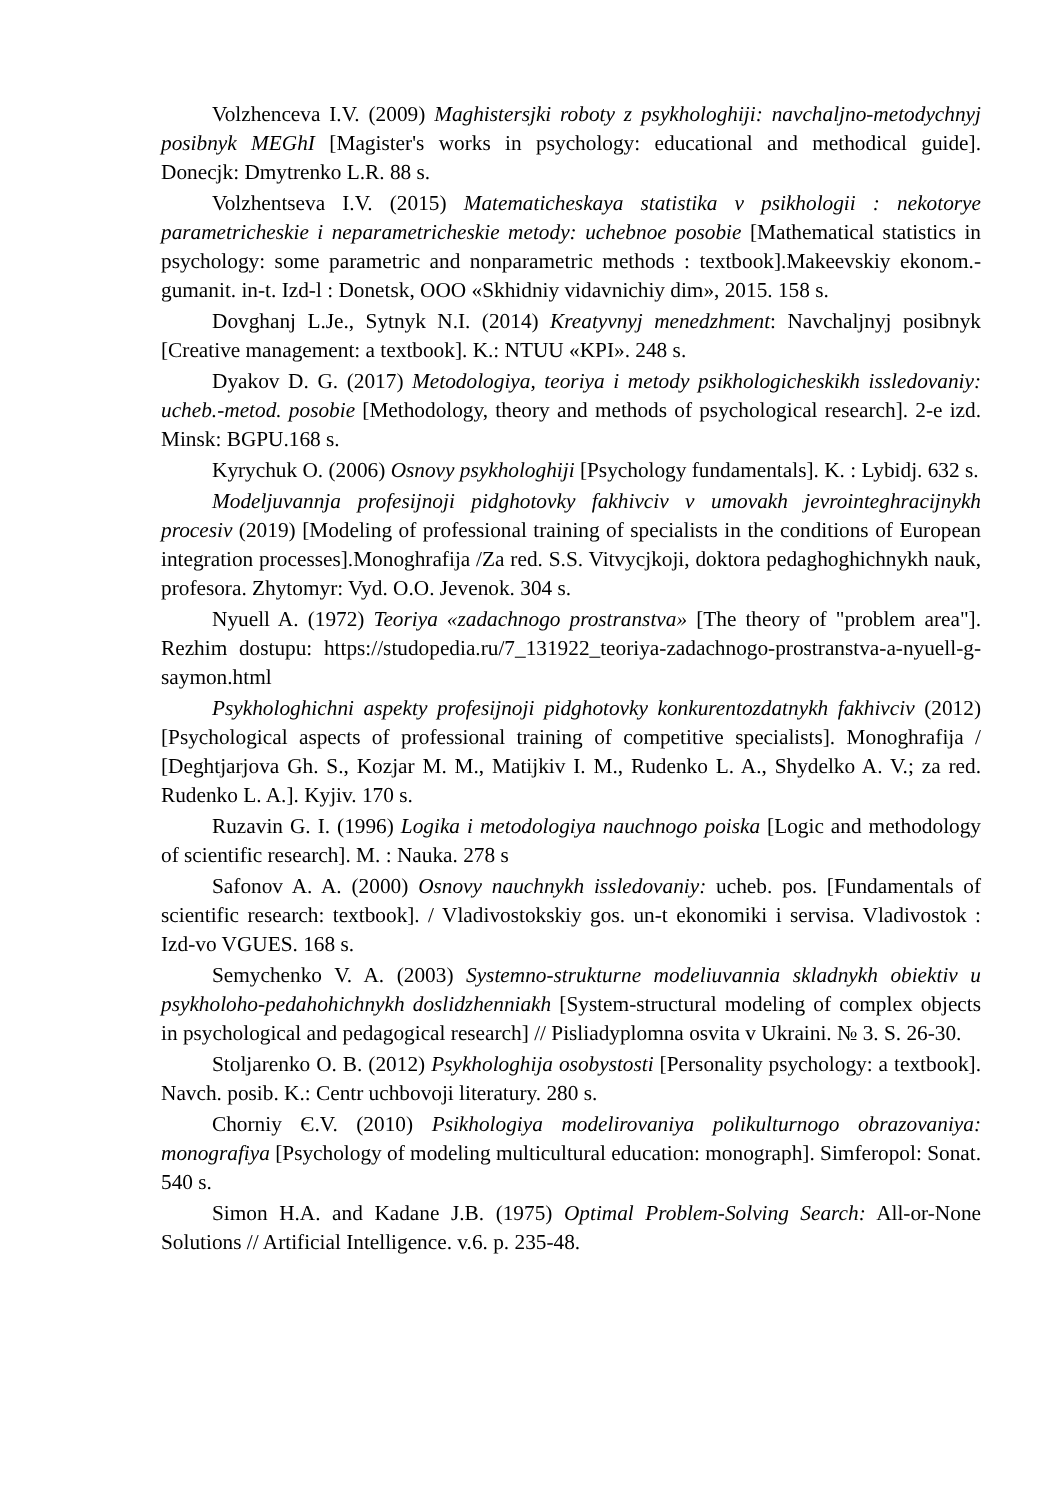Volzhenceva I.V. (2009) Maghistersjki roboty z psykhologhiji: navchaljno-metodychnyj posibnyk MEGhI [Magister's works in psychology: educational and methodical guide]. Donecjk: Dmytrenko L.R. 88 s.
Volzhentseva I.V. (2015) Matematicheskaya statistika v psikhologii : nekotorye parametricheskie i neparametricheskie metody: uchebnoe posobie [Mathematical statistics in psychology: some parametric and nonparametric methods : textbook].Makeevskiy ekonom.-gumanit. in-t. Izd-l : Donetsk, OOO «Skhidniy vidavnichiy dim», 2015. 158 s.
Dovghanj L.Je., Sytnyk N.I. (2014) Kreatyvnyj menedzhment: Navchaljnyj posibnyk [Creative management: a textbook]. K.: NTUU «KPI». 248 s.
Dyakov D. G. (2017) Metodologiya, teoriya i metody psikhologicheskikh issledovaniy: ucheb.-metod. posobie [Methodology, theory and methods of psychological research]. 2-e izd. Minsk: BGPU.168 s.
Kyrychuk O. (2006) Osnovy psykhologhiji [Psychology fundamentals]. K. : Lybidj. 632 s.
Modeljuvannja profesijnoji pidghotovky fakhivciv v umovakh jevrointeghracijnykh procesiv (2019) [Modeling of professional training of specialists in the conditions of European integration processes].Monoghrafija /Za red. S.S. Vitvycjkoji, doktora pedaghoghichnykh nauk, profesora. Zhytomyr: Vyd. O.O. Jevenok. 304 s.
Nyuell A. (1972) Teoriya «zadachnogo prostranstva» [The theory of "problem area"]. Rezhim dostupu: https://studopedia.ru/7_131922_teoriya-zadachnogo-prostranstva-a-nyuell-g-saymon.html
Psykhologhichni aspekty profesijnoji pidghotovky konkurentozdatnykh fakhivciv (2012) [Psychological aspects of professional training of competitive specialists]. Monoghrafija / [Deghtjarjova Gh. S., Kozjar M. M., Matijkiv I. M., Rudenko L. A., Shydelko A. V.; za red. Rudenko L. A.]. Kyjiv. 170 s.
Ruzavin G. I. (1996) Logika i metodologiya nauchnogo poiska [Logic and methodology of scientific research]. M. : Nauka. 278 s
Safonov A. A. (2000) Osnovy nauchnykh issledovaniy: ucheb. pos. [Fundamentals of scientific research: textbook]. / Vladivostokskiy gos. un-t ekonomiki i servisa. Vladivostok : Izd-vo VGUES. 168 s.
Semychenko V. A. (2003) Systemno-strukturne modeliuvannia skladnykh obiektiv u psykholoho-pedahohichnykh doslidzhenniakh [System-structural modeling of complex objects in psychological and pedagogical research] // Pisliadyplomna osvita v Ukraini. № 3. S. 26-30.
Stoljarenko O. B. (2012) Psykhologhija osobystosti [Personality psychology: a textbook]. Navch. posib. K.: Centr uchbovoji literatury. 280 s.
Chorniy Є.V. (2010) Psikhologiya modelirovaniya polikulturnogo obrazovaniya: monografiya [Psychology of modeling multicultural education: monograph]. Simferopol: Sonat. 540 s.
Simon H.A. and Kadane J.B. (1975) Optimal Problem-Solving Search: All-or-None Solutions // Artificial Intelligence. v.6. p. 235-48.